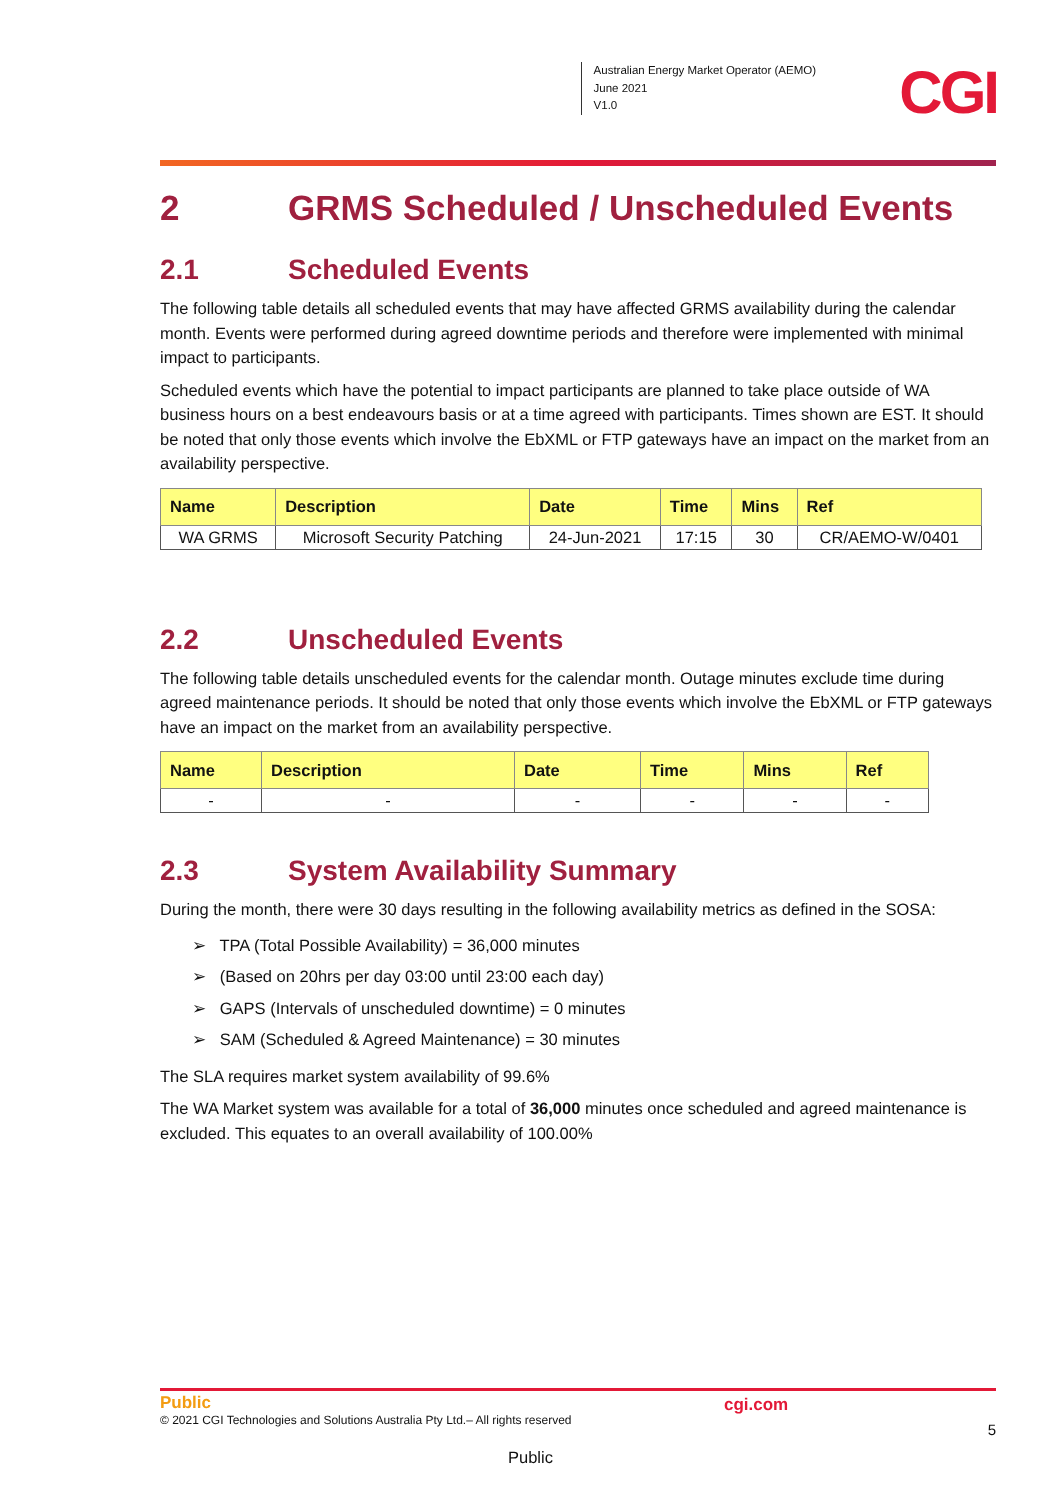Australian Energy Market Operator (AEMO)
June 2021
V1.0
CGI
2 GRMS Scheduled / Unscheduled Events
2.1 Scheduled Events
The following table details all scheduled events that may have affected GRMS availability during the calendar month. Events were performed during agreed downtime periods and therefore were implemented with minimal impact to participants.
Scheduled events which have the potential to impact participants are planned to take place outside of WA business hours on a best endeavours basis or at a time agreed with participants. Times shown are EST. It should be noted that only those events which involve the EbXML or FTP gateways have an impact on the market from an availability perspective.
| Name | Description | Date | Time | Mins | Ref |
| --- | --- | --- | --- | --- | --- |
| WA GRMS | Microsoft Security Patching | 24-Jun-2021 | 17:15 | 30 | CR/AEMO-W/0401 |
2.2 Unscheduled Events
The following table details unscheduled events for the calendar month. Outage minutes exclude time during agreed maintenance periods. It should be noted that only those events which involve the EbXML or FTP gateways have an impact on the market from an availability perspective.
| Name | Description | Date | Time | Mins | Ref |
| --- | --- | --- | --- | --- | --- |
| - | - | - | - | - | - |
2.3 System Availability Summary
During the month, there were 30 days resulting in the following availability metrics as defined in the SOSA:
➢ TPA (Total Possible Availability) = 36,000 minutes
➢ (Based on 20hrs per day 03:00 until 23:00 each day)
➢ GAPS (Intervals of unscheduled downtime) = 0 minutes
➢ SAM (Scheduled & Agreed Maintenance) = 30 minutes
The SLA requires market system availability of 99.6%
The WA Market system was available for a total of 36,000 minutes once scheduled and agreed maintenance is excluded. This equates to an overall availability of 100.00%
Public
cgi.com
© 2021 CGI Technologies and Solutions Australia Pty Ltd.– All rights reserved
5
Public